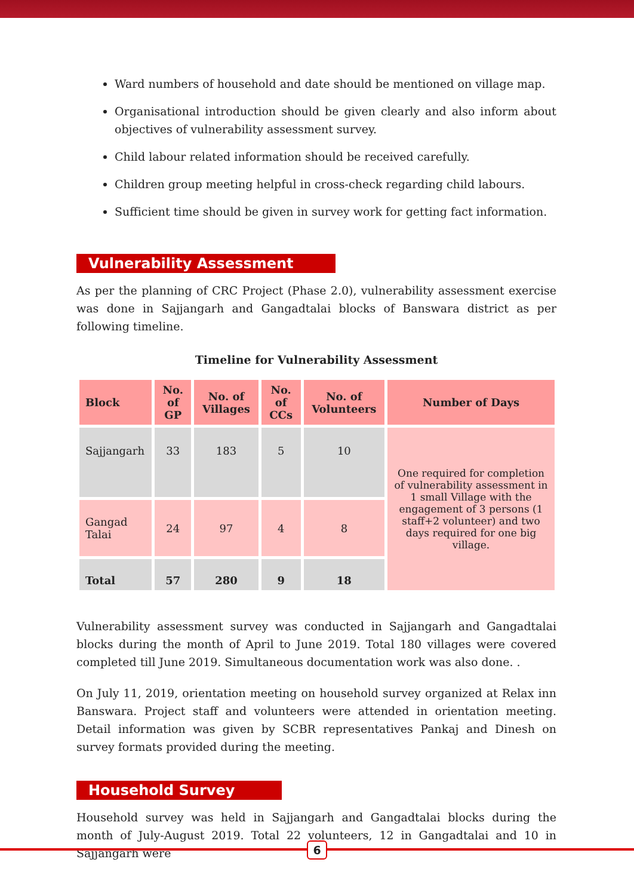Ward numbers of household and date should be mentioned on village map.
Organisational introduction should be given clearly and also inform about objectives of vulnerability assessment survey.
Child labour related information should be received carefully.
Children group meeting helpful in cross-check regarding child labours.
Sufficient time should be given in survey work for getting fact information.
Vulnerability Assessment
As per the planning of CRC Project (Phase 2.0), vulnerability assessment exercise was done in Sajjangarh and Gangadtalai blocks of Banswara district as per following timeline.
Timeline for Vulnerability Assessment
| Block | No. of GP | No. of Villages | No. of CCs | No. of Volunteers | Number of Days |
| --- | --- | --- | --- | --- | --- |
| Sajjangarh | 33 | 183 | 5 | 10 | One required for completion of vulnerability assessment in 1 small Village with the engagement of 3 persons (1 staff+2 volunteer) and two days required for one big village. |
| Gangad Talai | 24 | 97 | 4 | 8 | |
| Total | 57 | 280 | 9 | 18 | |
Vulnerability assessment survey was conducted in Sajjangarh and Gangadtalai blocks during the month of April to June 2019. Total 180 villages were covered completed till June 2019. Simultaneous documentation work was also done. .
On July 11, 2019, orientation meeting on household survey organized at Relax inn Banswara. Project staff and volunteers were attended in orientation meeting. Detail information was given by SCBR representatives Pankaj and Dinesh on survey formats provided during the meeting.
Household Survey
Household survey was held in Sajjangarh and Gangadtalai blocks during the month of July-August 2019. Total 22 volunteers, 12 in Gangadtalai and 10 in Sajjangarh were
6